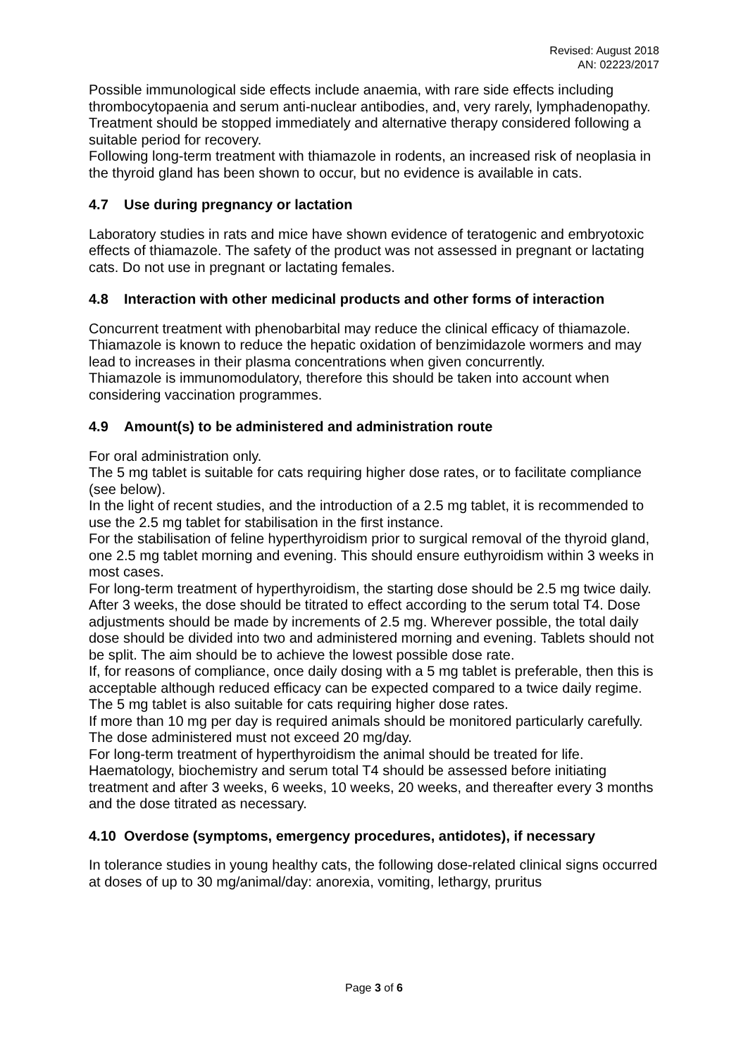Revised: August 2018
AN: 02223/2017
Possible immunological side effects include anaemia, with rare side effects including thrombocytopaenia and serum anti-nuclear antibodies, and, very rarely, lymphadenopathy. Treatment should be stopped immediately and alternative therapy considered following a suitable period for recovery.
Following long-term treatment with thiamazole in rodents, an increased risk of neoplasia in the thyroid gland has been shown to occur, but no evidence is available in cats.
4.7 Use during pregnancy or lactation
Laboratory studies in rats and mice have shown evidence of teratogenic and embryotoxic effects of thiamazole. The safety of the product was not assessed in pregnant or lactating cats. Do not use in pregnant or lactating females.
4.8 Interaction with other medicinal products and other forms of interaction
Concurrent treatment with phenobarbital may reduce the clinical efficacy of thiamazole.
Thiamazole is known to reduce the hepatic oxidation of benzimidazole wormers and may lead to increases in their plasma concentrations when given concurrently.
Thiamazole is immunomodulatory, therefore this should be taken into account when considering vaccination programmes.
4.9 Amount(s) to be administered and administration route
For oral administration only.
The 5 mg tablet is suitable for cats requiring higher dose rates, or to facilitate compliance (see below).
In the light of recent studies, and the introduction of a 2.5 mg tablet, it is recommended to use the 2.5 mg tablet for stabilisation in the first instance.
For the stabilisation of feline hyperthyroidism prior to surgical removal of the thyroid gland, one 2.5 mg tablet morning and evening. This should ensure euthyroidism within 3 weeks in most cases.
For long-term treatment of hyperthyroidism, the starting dose should be 2.5 mg twice daily. After 3 weeks, the dose should be titrated to effect according to the serum total T4. Dose adjustments should be made by increments of 2.5 mg. Wherever possible, the total daily dose should be divided into two and administered morning and evening. Tablets should not be split. The aim should be to achieve the lowest possible dose rate.
If, for reasons of compliance, once daily dosing with a 5 mg tablet is preferable, then this is acceptable although reduced efficacy can be expected compared to a twice daily regime. The 5 mg tablet is also suitable for cats requiring higher dose rates.
If more than 10 mg per day is required animals should be monitored particularly carefully. The dose administered must not exceed 20 mg/day.
For long-term treatment of hyperthyroidism the animal should be treated for life. Haematology, biochemistry and serum total T4 should be assessed before initiating treatment and after 3 weeks, 6 weeks, 10 weeks, 20 weeks, and thereafter every 3 months and the dose titrated as necessary.
4.10 Overdose (symptoms, emergency procedures, antidotes), if necessary
In tolerance studies in young healthy cats, the following dose-related clinical signs occurred at doses of up to 30 mg/animal/day: anorexia, vomiting, lethargy, pruritus
Page 3 of 6